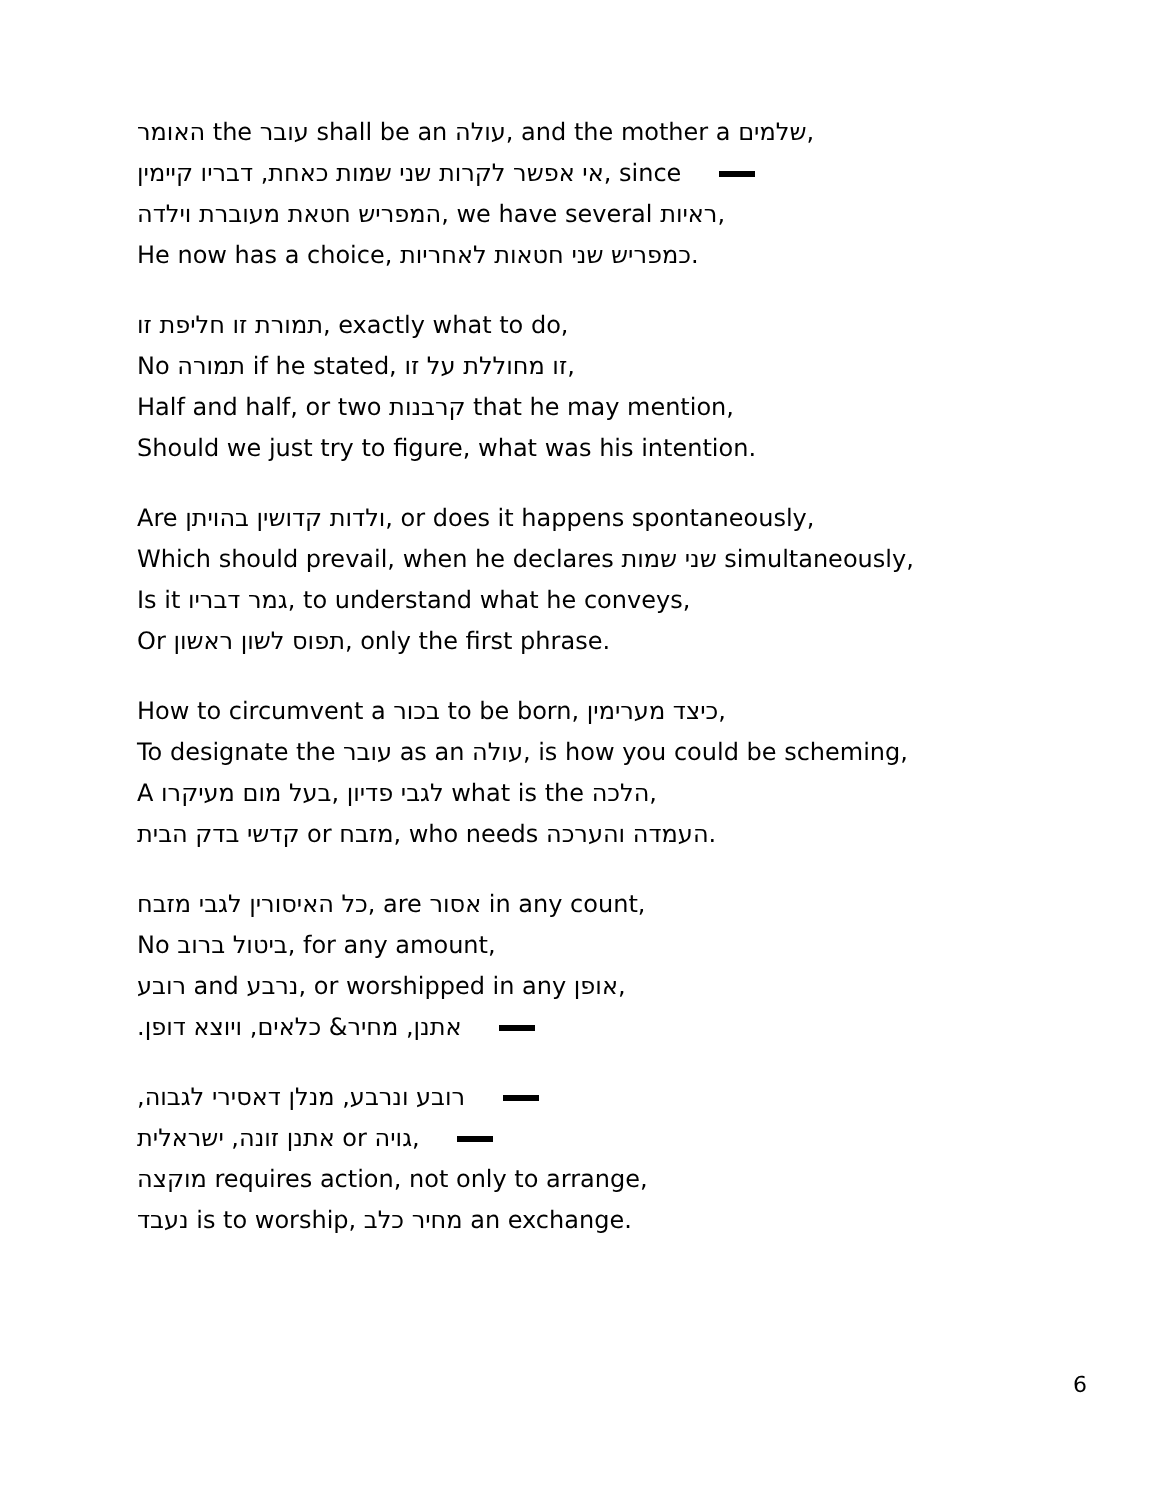האומר the עובר shall be an עולה, and the mother a שלמים,
אי אפשר לקרות שני שמות כאחת, דבריו קיימין, since
המפריש חטאת מעוברת וילדה, we have several ראיות,
He now has a choice, כמפריש שני חטאות לאחריות.
תמורת זו חליפת זו, exactly what to do,
No תמורה if he stated, זו מחוללת על זו,
Half and half, or two קרבנות that he may mention,
Should we just try to figure, what was his intention.
Are ולדות קדושין בהויתן, or does it happens spontaneously,
Which should prevail, when he declares שני שמות simultaneously,
Is it גמר דבריו, to understand what he conveys,
Or תפוס לשון ראשון, only the first phrase.
How to circumvent a בכור to be born, כיצד מערימין,
To designate the עובר as an עולה, is how you could be scheming,
A לגבי פדיון ,בעל מום מעיקרו what is the הלכה,
קדשי בדק הבית or מזבח, who needs העמדה והערכה.
כל האיסורין לגבי מזבח, are אסור in any count,
No ביטול ברוב, for any amount,
רובע and נרבע, or worshipped in any אופן,
אתנן, מחיר& כלאים, ויוצא דופן.
רובע ונרבע, מנלן דאסירי לגבוה,
אתנן זונה, ישראלית or גויה,
מוקצה requires action, not only to arrange,
נעבד is to worship, מחיר כלב an exchange.
6